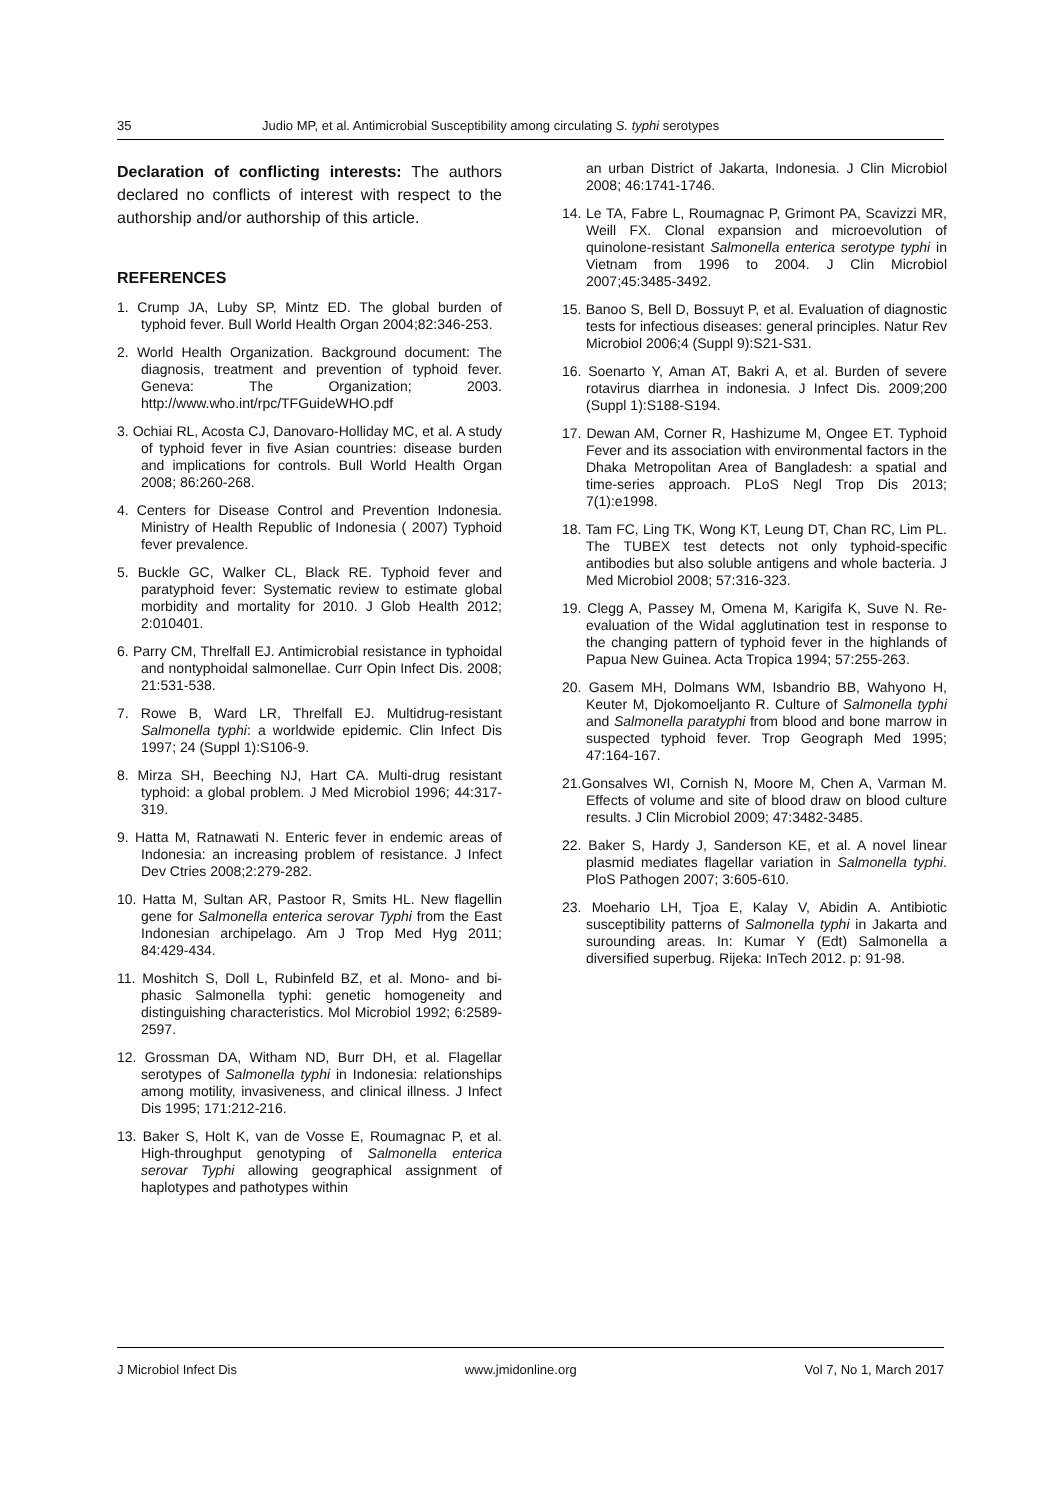35 Judio MP, et al. Antimicrobial Susceptibility among circulating S. typhi serotypes
Declaration of conflicting interests: The authors declared no conflicts of interest with respect to the authorship and/or authorship of this article.
REFERENCES
1. Crump JA, Luby SP, Mintz ED. The global burden of typhoid fever. Bull World Health Organ 2004;82:346-253.
2. World Health Organization. Background document: The diagnosis, treatment and prevention of typhoid fever. Geneva: The Organization; 2003. http://www.who.int/rpc/TFGuideWHO.pdf
3. Ochiai RL, Acosta CJ, Danovaro-Holliday MC, et al. A study of typhoid fever in five Asian countries: disease burden and implications for controls. Bull World Health Organ 2008; 86:260-268.
4. Centers for Disease Control and Prevention Indonesia. Ministry of Health Republic of Indonesia ( 2007) Typhoid fever prevalence.
5. Buckle GC, Walker CL, Black RE. Typhoid fever and paratyphoid fever: Systematic review to estimate global morbidity and mortality for 2010. J Glob Health 2012; 2:010401.
6. Parry CM, Threlfall EJ. Antimicrobial resistance in typhoidal and nontyphoidal salmonellae. Curr Opin Infect Dis. 2008; 21:531-538.
7. Rowe B, Ward LR, Threlfall EJ. Multidrug-resistant Salmonella typhi: a worldwide epidemic. Clin Infect Dis 1997; 24 (Suppl 1):S106-9.
8. Mirza SH, Beeching NJ, Hart CA. Multi-drug resistant typhoid: a global problem. J Med Microbiol 1996; 44:317-319.
9. Hatta M, Ratnawati N. Enteric fever in endemic areas of Indonesia: an increasing problem of resistance. J Infect Dev Ctries 2008;2:279-282.
10. Hatta M, Sultan AR, Pastoor R, Smits HL. New flagellin gene for Salmonella enterica serovar Typhi from the East Indonesian archipelago. Am J Trop Med Hyg 2011; 84:429-434.
11. Moshitch S, Doll L, Rubinfeld BZ, et al. Mono- and bi-phasic Salmonella typhi: genetic homogeneity and distinguishing characteristics. Mol Microbiol 1992; 6:2589-2597.
12. Grossman DA, Witham ND, Burr DH, et al. Flagellar serotypes of Salmonella typhi in Indonesia: relationships among motility, invasiveness, and clinical illness. J Infect Dis 1995; 171:212-216.
13. Baker S, Holt K, van de Vosse E, Roumagnac P, et al. High-throughput genotyping of Salmonella enterica serovar Typhi allowing geographical assignment of haplotypes and pathotypes within
an urban District of Jakarta, Indonesia. J Clin Microbiol 2008; 46:1741-1746.
14. Le TA, Fabre L, Roumagnac P, Grimont PA, Scavizzi MR, Weill FX. Clonal expansion and microevolution of quinolone-resistant Salmonella enterica serotype typhi in Vietnam from 1996 to 2004. J Clin Microbiol 2007;45:3485-3492.
15. Banoo S, Bell D, Bossuyt P, et al. Evaluation of diagnostic tests for infectious diseases: general principles. Natur Rev Microbiol 2006;4 (Suppl 9):S21-S31.
16. Soenarto Y, Aman AT, Bakri A, et al. Burden of severe rotavirus diarrhea in indonesia. J Infect Dis. 2009;200 (Suppl 1):S188-S194.
17. Dewan AM, Corner R, Hashizume M, Ongee ET. Typhoid Fever and its association with environmental factors in the Dhaka Metropolitan Area of Bangladesh: a spatial and time-series approach. PLoS Negl Trop Dis 2013; 7(1):e1998.
18. Tam FC, Ling TK, Wong KT, Leung DT, Chan RC, Lim PL. The TUBEX test detects not only typhoid-specific antibodies but also soluble antigens and whole bacteria. J Med Microbiol 2008; 57:316-323.
19. Clegg A, Passey M, Omena M, Karigifa K, Suve N. Re-evaluation of the Widal agglutination test in response to the changing pattern of typhoid fever in the highlands of Papua New Guinea. Acta Tropica 1994; 57:255-263.
20. Gasem MH, Dolmans WM, Isbandrio BB, Wahyono H, Keuter M, Djokomoeljanto R. Culture of Salmonella typhi and Salmonella paratyphi from blood and bone marrow in suspected typhoid fever. Trop Geograph Med 1995; 47:164-167.
21.Gonsalves WI, Cornish N, Moore M, Chen A, Varman M. Effects of volume and site of blood draw on blood culture results. J Clin Microbiol 2009; 47:3482-3485.
22. Baker S, Hardy J, Sanderson KE, et al. A novel linear plasmid mediates flagellar variation in Salmonella typhi. PloS Pathogen 2007; 3:605-610.
23. Moehario LH, Tjoa E, Kalay V, Abidin A. Antibiotic susceptibility patterns of Salmonella typhi in Jakarta and surounding areas. In: Kumar Y (Edt) Salmonella a diversified superbug. Rijeka: InTech 2012. p: 91-98.
J Microbiol Infect Dis www.jmidonline.org Vol 7, No 1, March 2017